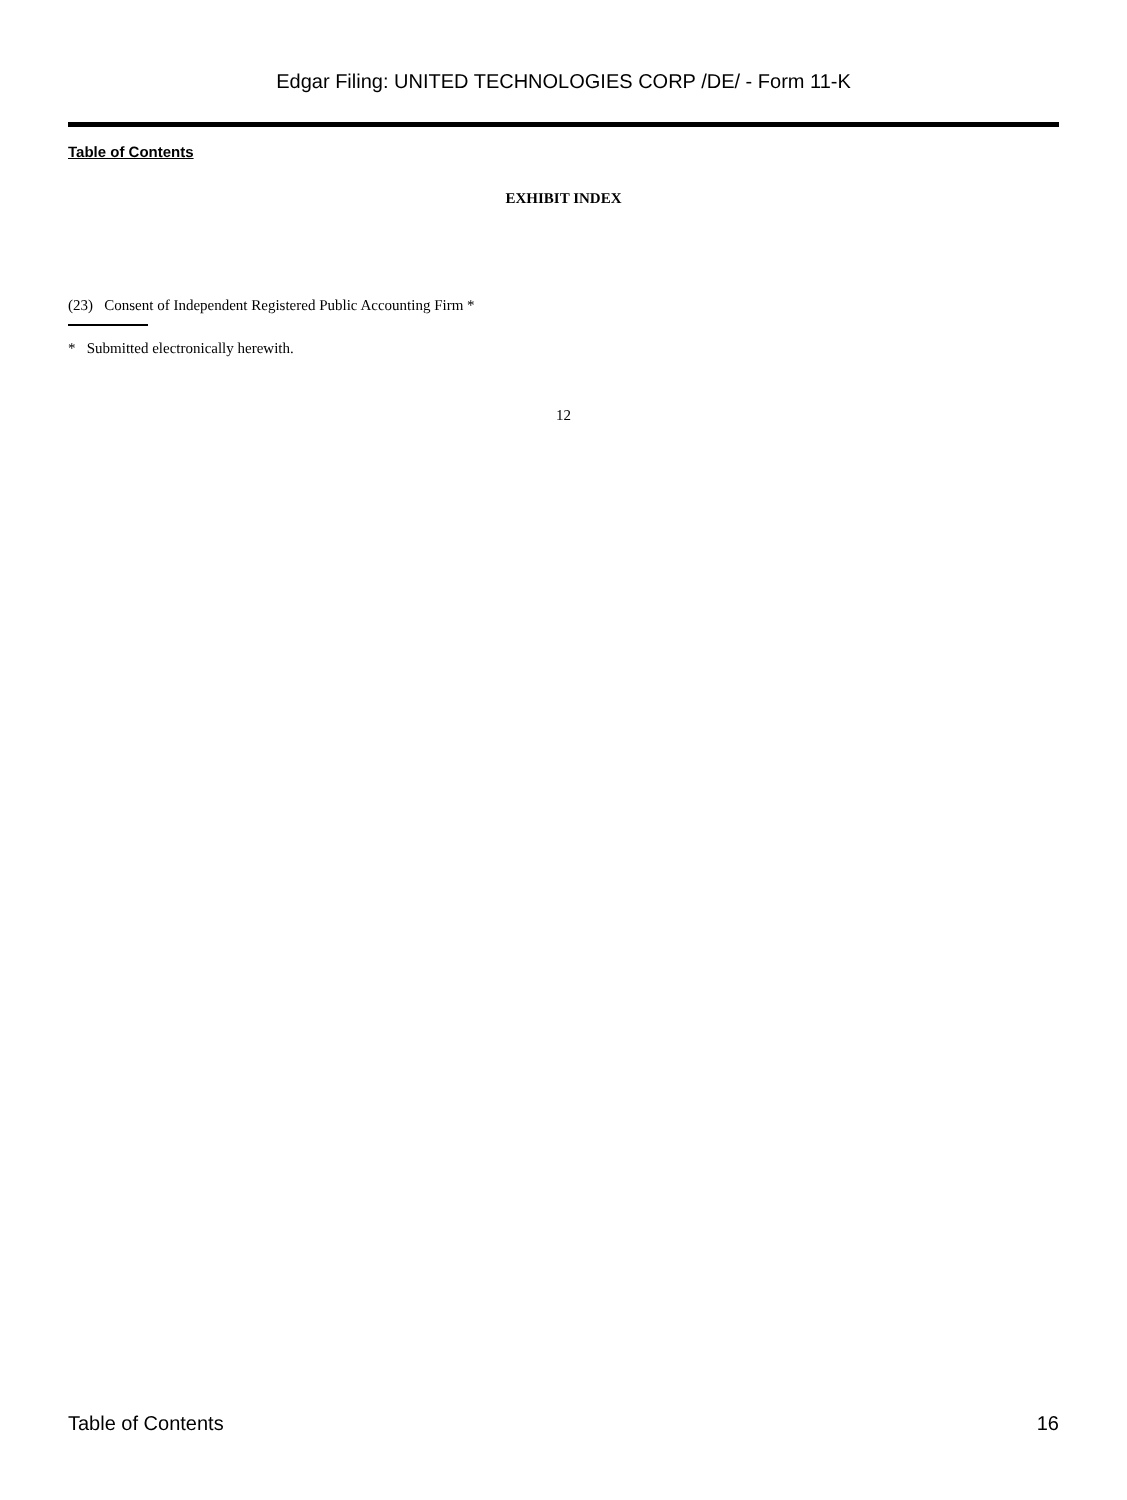Edgar Filing: UNITED TECHNOLOGIES CORP /DE/ - Form 11-K
Table of Contents
EXHIBIT INDEX
(23) Consent of Independent Registered Public Accounting Firm *
* Submitted electronically herewith.
12
Table of Contents 16